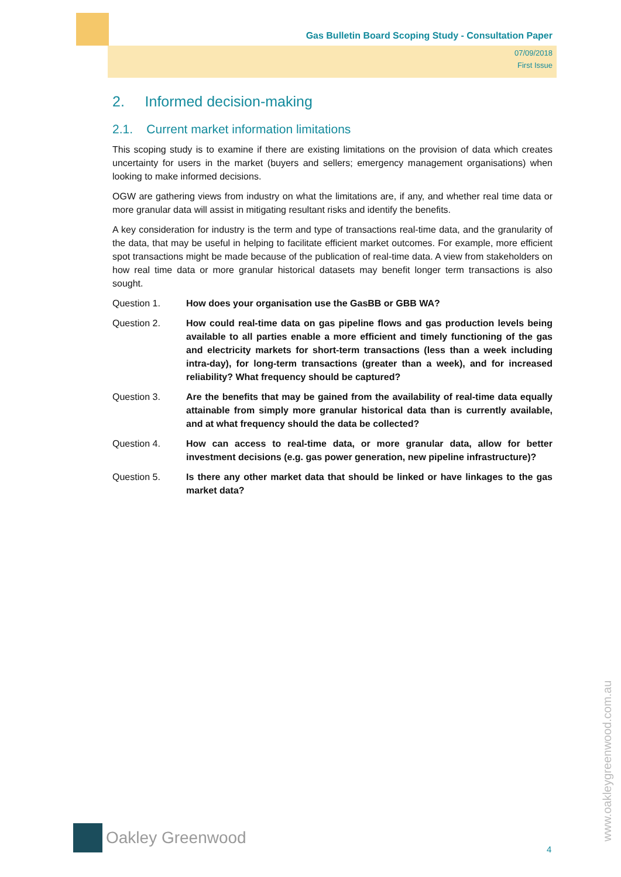Gas Bulletin Board Scoping Study - Consultation Paper
07/09/2018
First Issue
2. Informed decision-making
2.1. Current market information limitations
This scoping study is to examine if there are existing limitations on the provision of data which creates uncertainty for users in the market (buyers and sellers; emergency management organisations) when looking to make informed decisions.
OGW are gathering views from industry on what the limitations are, if any, and whether real time data or more granular data will assist in mitigating resultant risks and identify the benefits.
A key consideration for industry is the term and type of transactions real-time data, and the granularity of the data, that may be useful in helping to facilitate efficient market outcomes. For example, more efficient spot transactions might be made because of the publication of real-time data. A view from stakeholders on how real time data or more granular historical datasets may benefit longer term transactions is also sought.
Question 1. How does your organisation use the GasBB or GBB WA?
Question 2. How could real-time data on gas pipeline flows and gas production levels being available to all parties enable a more efficient and timely functioning of the gas and electricity markets for short-term transactions (less than a week including intra-day), for long-term transactions (greater than a week), and for increased reliability? What frequency should be captured?
Question 3. Are the benefits that may be gained from the availability of real-time data equally attainable from simply more granular historical data than is currently available, and at what frequency should the data be collected?
Question 4. How can access to real-time data, or more granular data, allow for better investment decisions (e.g. gas power generation, new pipeline infrastructure)?
Question 5. Is there any other market data that should be linked or have linkages to the gas market data?
Oakley Greenwood
www.oakleygreenwood.com.au
4